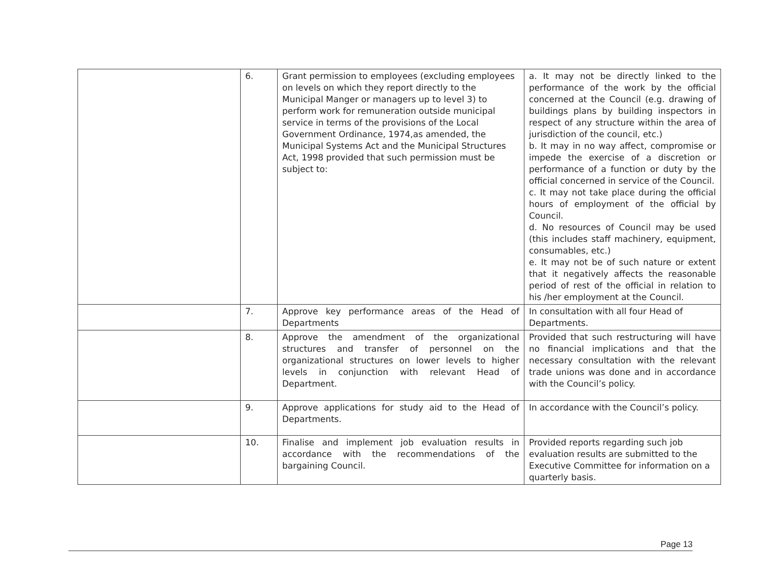| | 6. | Grant permission to employees (excluding employees on levels on which they report directly to the Municipal Manger or managers up to level 3) to perform work for remuneration outside municipal service in terms of the provisions of the Local Government Ordinance, 1974,as amended, the Municipal Systems Act and the Municipal Structures Act, 1998 provided that such permission must be subject to: | a. It may not be directly linked to the performance of the work by the official concerned at the Council (e.g. drawing of buildings plans by building inspectors in respect of any structure within the area of jurisdiction of the council, etc.) b. It may in no way affect, compromise or impede the exercise of a discretion or performance of a function or duty by the official concerned in service of the Council. c. It may not take place during the official hours of employment of the official by Council. d. No resources of Council may be used (this includes staff machinery, equipment, consumables, etc.) e. It may not be of such nature or extent that it negatively affects the reasonable period of rest of the official in relation to his /her employment at the Council. |
| | 7. | Approve key performance areas of the Head of Departments | In consultation with all four Head of Departments. |
| | 8. | Approve the amendment of the organizational structures and transfer of personnel on the organizational structures on lower levels to higher levels in conjunction with relevant Head of Department. | Provided that such restructuring will have no financial implications and that the necessary consultation with the relevant trade unions was done and in accordance with the Council’s policy. |
| | 9. | Approve applications for study aid to the Head of Departments. | In accordance with the Council’s policy. |
| | 10. | Finalise and implement job evaluation results in accordance with the recommendations of the bargaining Council. | Provided reports regarding such job evaluation results are submitted to the Executive Committee for information on a quarterly basis. |
Page 13